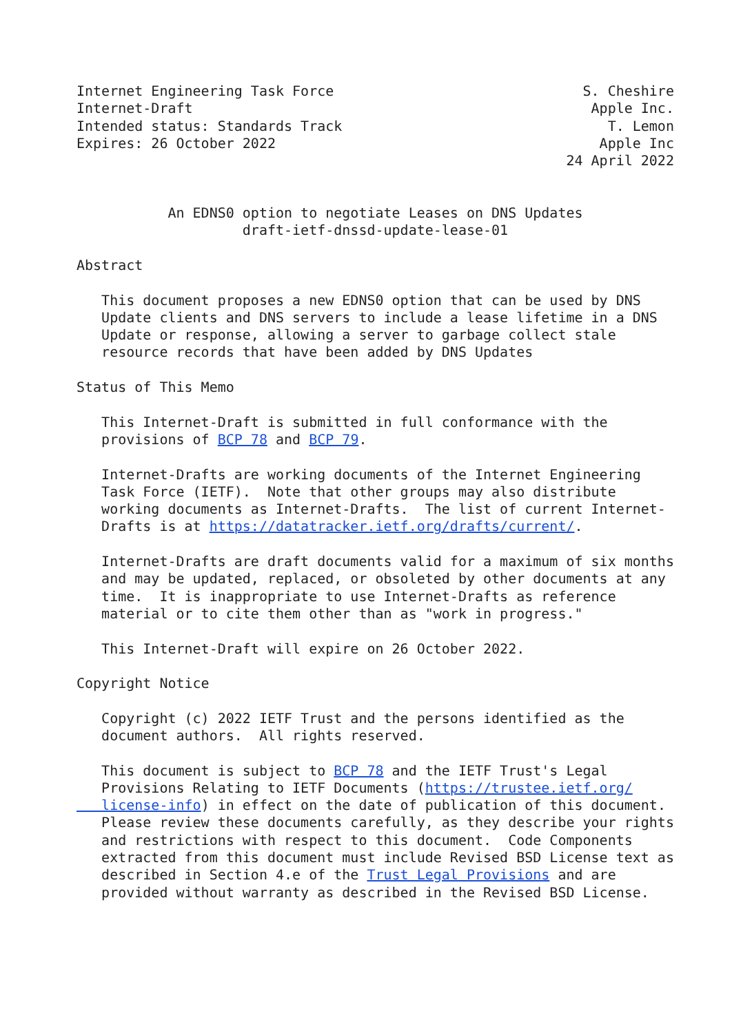Internet Engineering Task Force                              S. Cheshire
Internet-Draft                                                Apple Inc.
Intended status: Standards Track                                T. Lemon
Expires: 26 October 2022                                       Apple Inc
                                                           24 April 2022


           An EDNS0 option to negotiate Leases on DNS Updates
                    draft-ietf-dnssd-update-lease-01

Abstract

   This document proposes a new EDNS0 option that can be used by DNS
   Update clients and DNS servers to include a lease lifetime in a DNS
   Update or response, allowing a server to garbage collect stale
   resource records that have been added by DNS Updates

Status of This Memo

   This Internet-Draft is submitted in full conformance with the
   provisions of BCP 78 and BCP 79.

   Internet-Drafts are working documents of the Internet Engineering
   Task Force (IETF).  Note that other groups may also distribute
   working documents as Internet-Drafts.  The list of current Internet-
   Drafts is at https://datatracker.ietf.org/drafts/current/.

   Internet-Drafts are draft documents valid for a maximum of six months
   and may be updated, replaced, or obsoleted by other documents at any
   time.  It is inappropriate to use Internet-Drafts as reference
   material or to cite them other than as "work in progress."

   This Internet-Draft will expire on 26 October 2022.

Copyright Notice

   Copyright (c) 2022 IETF Trust and the persons identified as the
   document authors.  All rights reserved.

   This document is subject to BCP 78 and the IETF Trust's Legal
   Provisions Relating to IETF Documents (https://trustee.ietf.org/
   license-info) in effect on the date of publication of this document.
   Please review these documents carefully, as they describe your rights
   and restrictions with respect to this document.  Code Components
   extracted from this document must include Revised BSD License text as
   described in Section 4.e of the Trust Legal Provisions and are
   provided without warranty as described in the Revised BSD License.